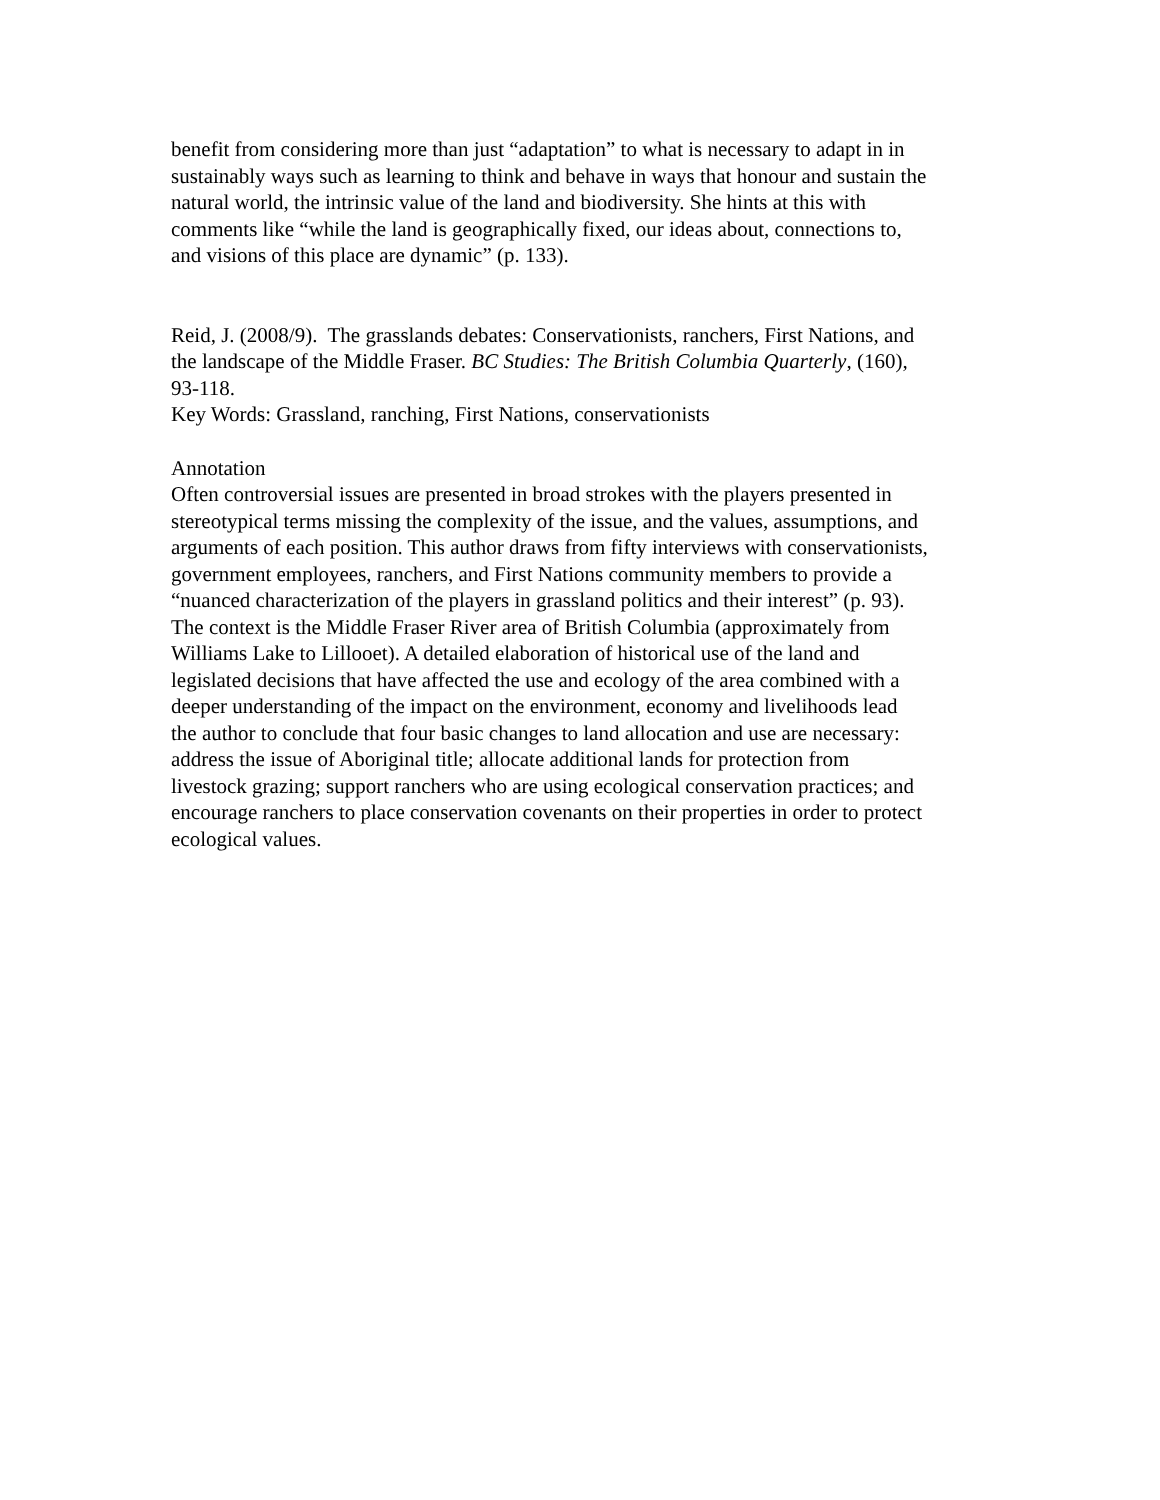benefit from considering more than just “adaptation” to what is necessary to adapt in in
sustainably ways such as learning to think and behave in ways that honour and sustain the
natural world, the intrinsic value of the land and biodiversity. She hints at this with
comments like “while the land is geographically fixed, our ideas about, connections to,
and visions of this place are dynamic” (p. 133).
Reid, J. (2008/9). The grasslands debates: Conservationists, ranchers, First Nations, and
the landscape of the Middle Fraser. BC Studies: The British Columbia Quarterly, (160),
93-118.
Key Words: Grassland, ranching, First Nations, conservationists
Annotation
Often controversial issues are presented in broad strokes with the players presented in
stereotypical terms missing the complexity of the issue, and the values, assumptions, and
arguments of each position. This author draws from fifty interviews with conservationists,
government employees, ranchers, and First Nations community members to provide a
“nuanced characterization of the players in grassland politics and their interest” (p. 93).
The context is the Middle Fraser River area of British Columbia (approximately from
Williams Lake to Lillooet). A detailed elaboration of historical use of the land and
legislated decisions that have affected the use and ecology of the area combined with a
deeper understanding of the impact on the environment, economy and livelihoods lead
the author to conclude that four basic changes to land allocation and use are necessary:
address the issue of Aboriginal title; allocate additional lands for protection from
livestock grazing; support ranchers who are using ecological conservation practices; and
encourage ranchers to place conservation covenants on their properties in order to protect
ecological values.